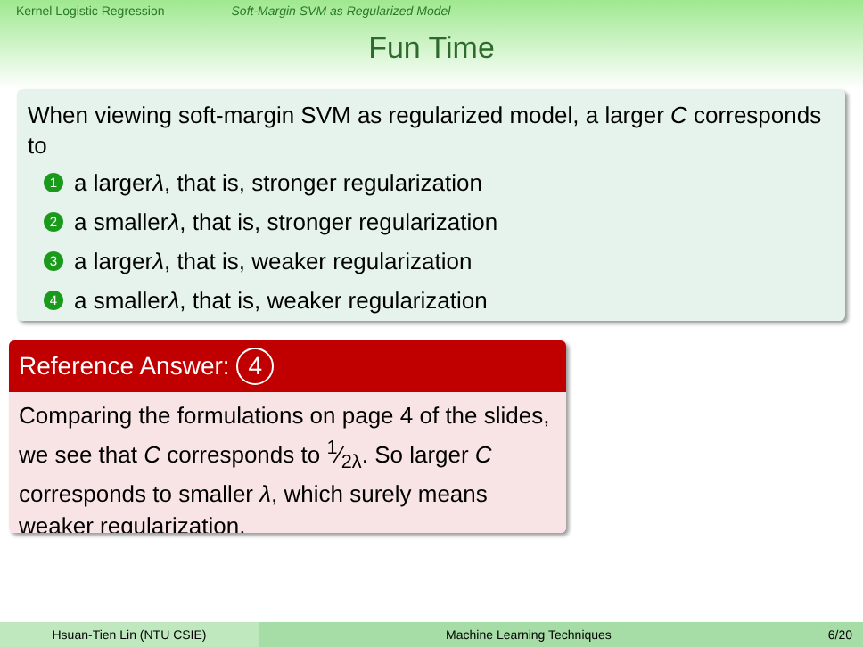Kernel Logistic Regression Soft-Margin SVM as Regularized Model
Fun Time
When viewing soft-margin SVM as regularized model, a larger C corresponds to
1 a larger λ, that is, stronger regularization
2 a smaller λ, that is, stronger regularization
3 a larger λ, that is, weaker regularization
4 a smaller λ, that is, weaker regularization
Reference Answer: 4
Comparing the formulations on page 4 of the slides, we see that C corresponds to 1⁄2λ. So larger C corresponds to smaller λ, which surely means weaker regularization.
Hsuan-Tien Lin (NTU CSIE) Machine Learning Techniques 6/20